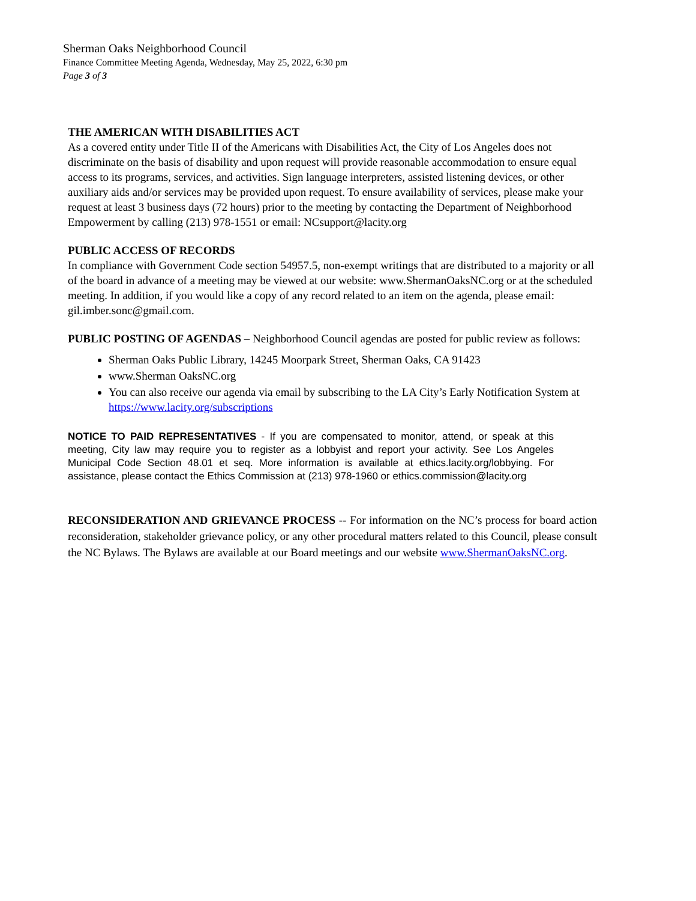Sherman Oaks Neighborhood Council
Finance Committee Meeting Agenda, Wednesday, May 25, 2022, 6:30 pm
Page 3 of 3
THE AMERICAN WITH DISABILITIES ACT
As a covered entity under Title II of the Americans with Disabilities Act, the City of Los Angeles does not discriminate on the basis of disability and upon request will provide reasonable accommodation to ensure equal access to its programs, services, and activities. Sign language interpreters, assisted listening devices, or other auxiliary aids and/or services may be provided upon request. To ensure availability of services, please make your request at least 3 business days (72 hours) prior to the meeting by contacting the Department of Neighborhood Empowerment by calling (213) 978-1551 or email: NCsupport@lacity.org
PUBLIC ACCESS OF RECORDS
In compliance with Government Code section 54957.5, non-exempt writings that are distributed to a majority or all of the board in advance of a meeting may be viewed at our website: www.ShermanOaksNC.org or at the scheduled meeting. In addition, if you would like a copy of any record related to an item on the agenda, please email:
gil.imber.sonc@gmail.com.
PUBLIC POSTING OF AGENDAS – Neighborhood Council agendas are posted for public review as follows:
Sherman Oaks Public Library, 14245 Moorpark Street, Sherman Oaks, CA 91423
www.Sherman OaksNC.org
You can also receive our agenda via email by subscribing to the LA City’s Early Notification System at https://www.lacity.org/subscriptions
NOTICE TO PAID REPRESENTATIVES - If you are compensated to monitor, attend, or speak at this meeting, City law may require you to register as a lobbyist and report your activity. See Los Angeles Municipal Code Section 48.01 et seq. More information is available at ethics.lacity.org/lobbying. For assistance, please contact the Ethics Commission at (213) 978-1960 or ethics.commission@lacity.org
RECONSIDERATION AND GRIEVANCE PROCESS -- For information on the NC’s process for board action reconsideration, stakeholder grievance policy, or any other procedural matters related to this Council, please consult the NC Bylaws. The Bylaws are available at our Board meetings and our website www.ShermanOaksNC.org.